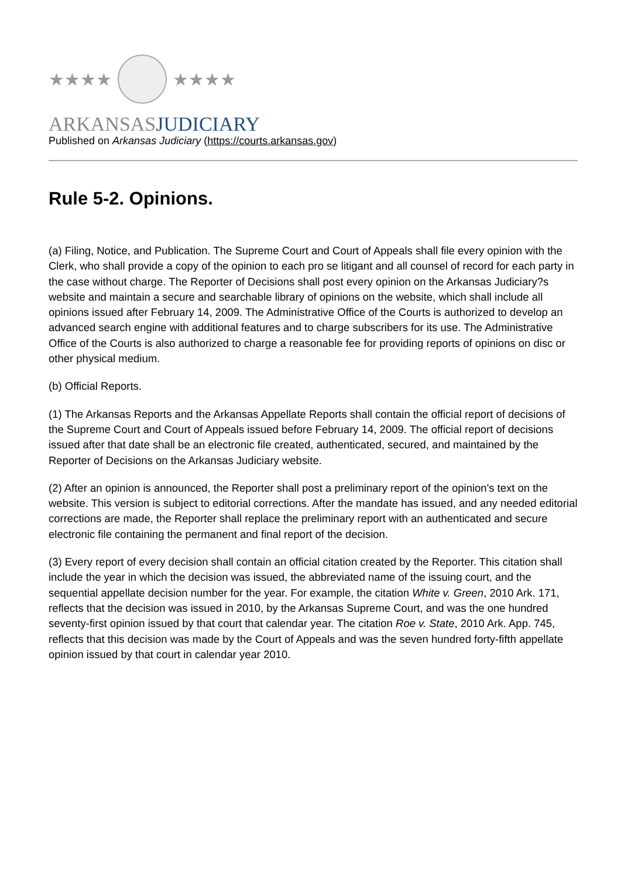★★★★ ★★★★
ARKANSASJUDICIARY
Published on Arkansas Judiciary (https://courts.arkansas.gov)
Rule 5-2. Opinions.
(a) Filing, Notice, and Publication. The Supreme Court and Court of Appeals shall file every opinion with the Clerk, who shall provide a copy of the opinion to each pro se litigant and all counsel of record for each party in the case without charge. The Reporter of Decisions shall post every opinion on the Arkansas Judiciary?s website and maintain a secure and searchable library of opinions on the website, which shall include all opinions issued after February 14, 2009. The Administrative Office of the Courts is authorized to develop an advanced search engine with additional features and to charge subscribers for its use. The Administrative Office of the Courts is also authorized to charge a reasonable fee for providing reports of opinions on disc or other physical medium.
(b) Official Reports.
(1) The Arkansas Reports and the Arkansas Appellate Reports shall contain the official report of decisions of the Supreme Court and Court of Appeals issued before February 14, 2009. The official report of decisions issued after that date shall be an electronic file created, authenticated, secured, and maintained by the Reporter of Decisions on the Arkansas Judiciary website.
(2) After an opinion is announced, the Reporter shall post a preliminary report of the opinion's text on the website. This version is subject to editorial corrections. After the mandate has issued, and any needed editorial corrections are made, the Reporter shall replace the preliminary report with an authenticated and secure electronic file containing the permanent and final report of the decision.
(3) Every report of every decision shall contain an official citation created by the Reporter. This citation shall include the year in which the decision was issued, the abbreviated name of the issuing court, and the sequential appellate decision number for the year. For example, the citation White v. Green, 2010 Ark. 171, reflects that the decision was issued in 2010, by the Arkansas Supreme Court, and was the one hundred seventy-first opinion issued by that court that calendar year. The citation Roe v. State, 2010 Ark. App. 745, reflects that this decision was made by the Court of Appeals and was the seven hundred forty-fifth appellate opinion issued by that court in calendar year 2010.